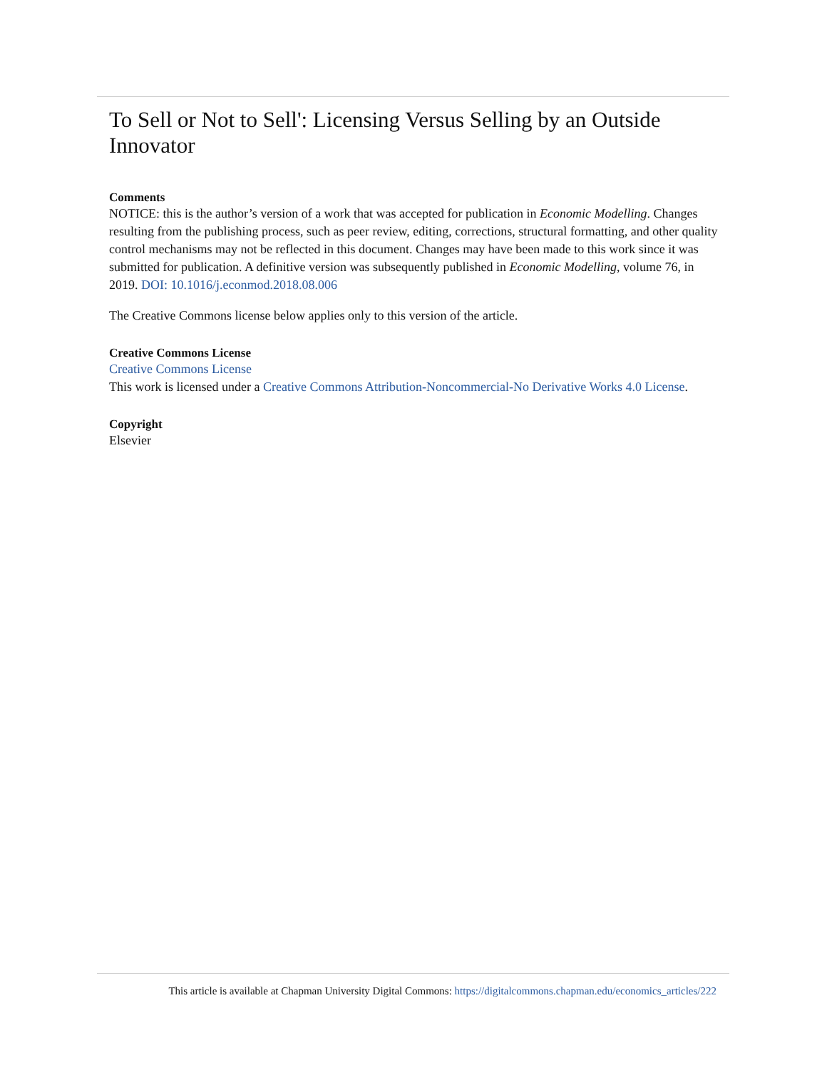To Sell or Not to Sell': Licensing Versus Selling by an Outside Innovator
Comments
NOTICE: this is the author’s version of a work that was accepted for publication in Economic Modelling. Changes resulting from the publishing process, such as peer review, editing, corrections, structural formatting, and other quality control mechanisms may not be reflected in this document. Changes may have been made to this work since it was submitted for publication. A definitive version was subsequently published in Economic Modelling, volume 76, in 2019. DOI: 10.1016/j.econmod.2018.08.006
The Creative Commons license below applies only to this version of the article.
Creative Commons License
Creative Commons License
This work is licensed under a Creative Commons Attribution-Noncommercial-No Derivative Works 4.0 License.
Copyright
Elsevier
This article is available at Chapman University Digital Commons: https://digitalcommons.chapman.edu/economics_articles/222